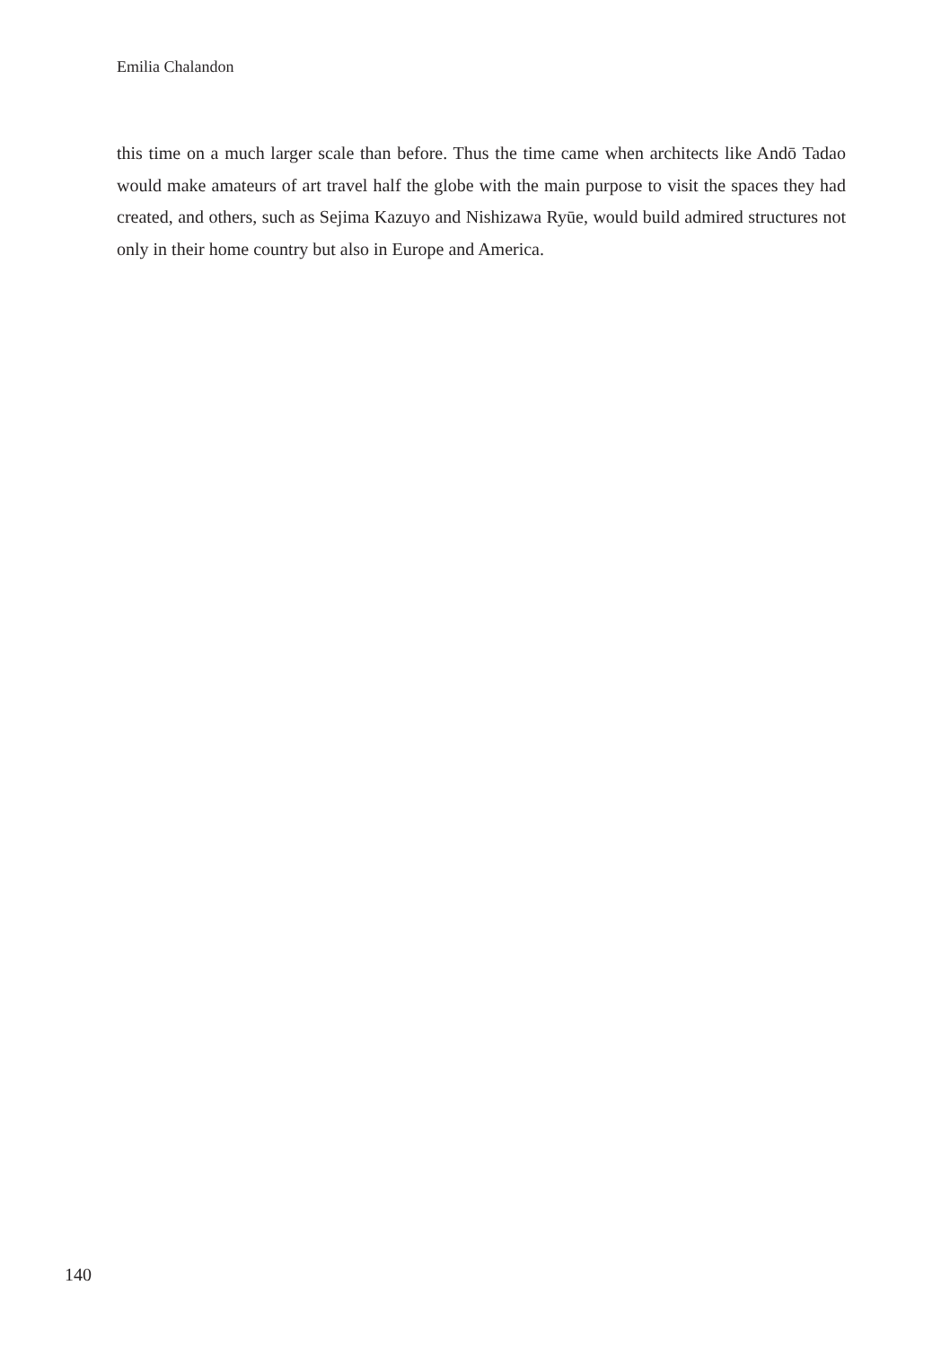Emilia Chalandon
this time on a much larger scale than before. Thus the time came when architects like Andō Tadao would make amateurs of art travel half the globe with the main purpose to visit the spaces they had created, and others, such as Sejima Kazuyo and Nishizawa Ryūe, would build admired structures not only in their home country but also in Europe and America.
140